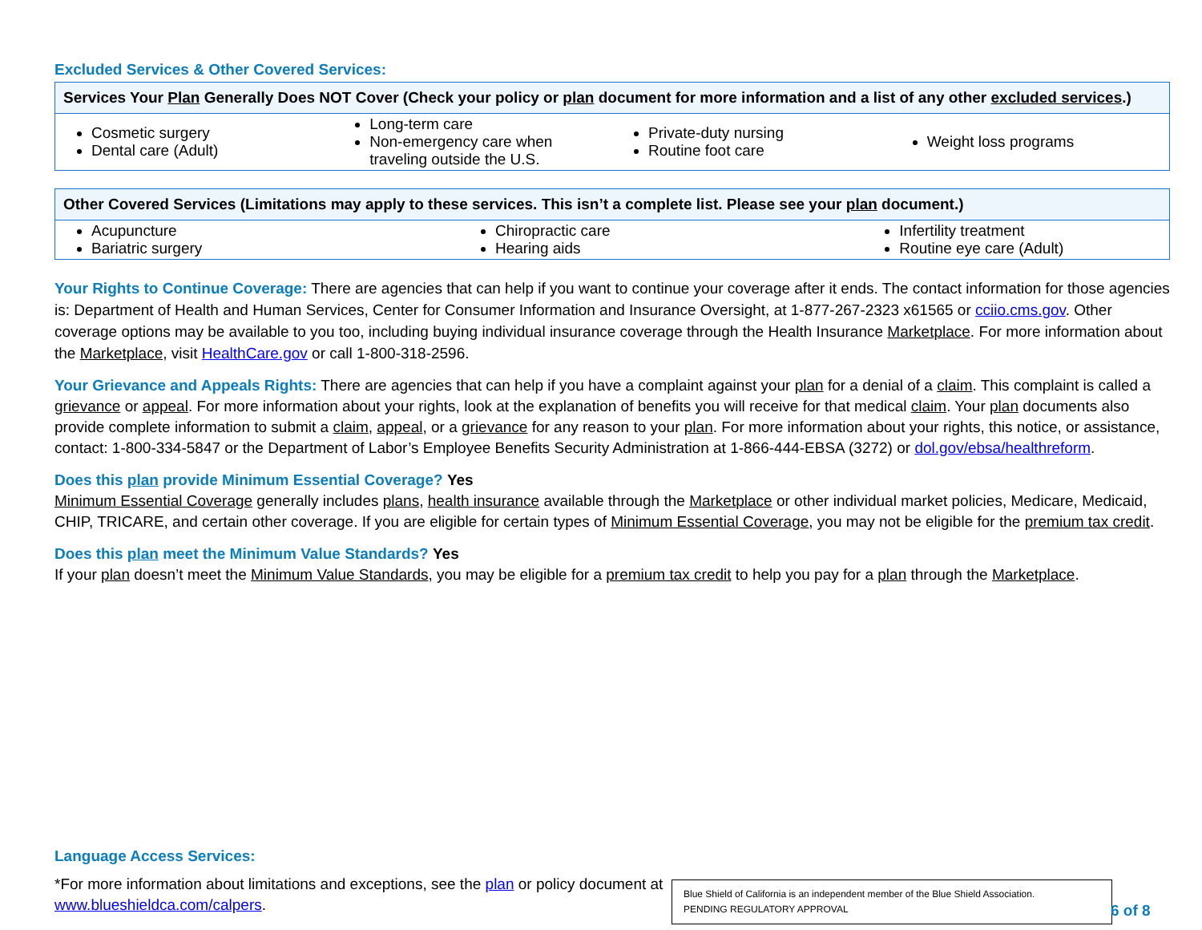Excluded Services & Other Covered Services:
| Services Your Plan Generally Does NOT Cover (Check your policy or plan document for more information and a list of any other excluded services .) | | | |
| --- | --- | --- | --- |
| Cosmetic surgery Dental care (Adult) | Long-term care Non-emergency care when traveling outside the U.S. | Private-duty nursing Routine foot care | Weight loss programs |
| Other Covered Services (Limitations may apply to these services. This isn’t a complete list. Please see your plan document.) | | |
| --- | --- | --- |
| Acupuncture Bariatric surgery | Chiropractic care Hearing aids | Infertility treatment Routine eye care (Adult) |
Your Rights to Continue Coverage: There are agencies that can help if you want to continue your coverage after it ends. The contact information for those agencies is: Department of Health and Human Services, Center for Consumer Information and Insurance Oversight, at 1-877-267-2323 x61565 or cciio.cms.gov. Other coverage options may be available to you too, including buying individual insurance coverage through the Health Insurance Marketplace. For more information about the Marketplace, visit HealthCare.gov or call 1-800-318-2596.
Your Grievance and Appeals Rights: There are agencies that can help if you have a complaint against your plan for a denial of a claim. This complaint is called a grievance or appeal. For more information about your rights, look at the explanation of benefits you will receive for that medical claim. Your plan documents also provide complete information to submit a claim, appeal, or a grievance for any reason to your plan. For more information about your rights, this notice, or assistance, contact: 1-800-334-5847 or the Department of Labor’s Employee Benefits Security Administration at 1-866-444-EBSA (3272) or dol.gov/ebsa/healthreform.
Does this plan provide Minimum Essential Coverage? Yes
Minimum Essential Coverage generally includes plans, health insurance available through the Marketplace or other individual market policies, Medicare, Medicaid, CHIP, TRICARE, and certain other coverage. If you are eligible for certain types of Minimum Essential Coverage, you may not be eligible for the premium tax credit.
Does this plan meet the Minimum Value Standards? Yes
If your plan doesn’t meet the Minimum Value Standards, you may be eligible for a premium tax credit to help you pay for a plan through the Marketplace.
Language Access Services:
*For more information about limitations and exceptions, see the plan or policy document at www.blueshieldca.com/calpers.
Blue Shield of California is an independent member of the Blue Shield Association.
PENDING REGULATORY APPROVAL
6 of 8